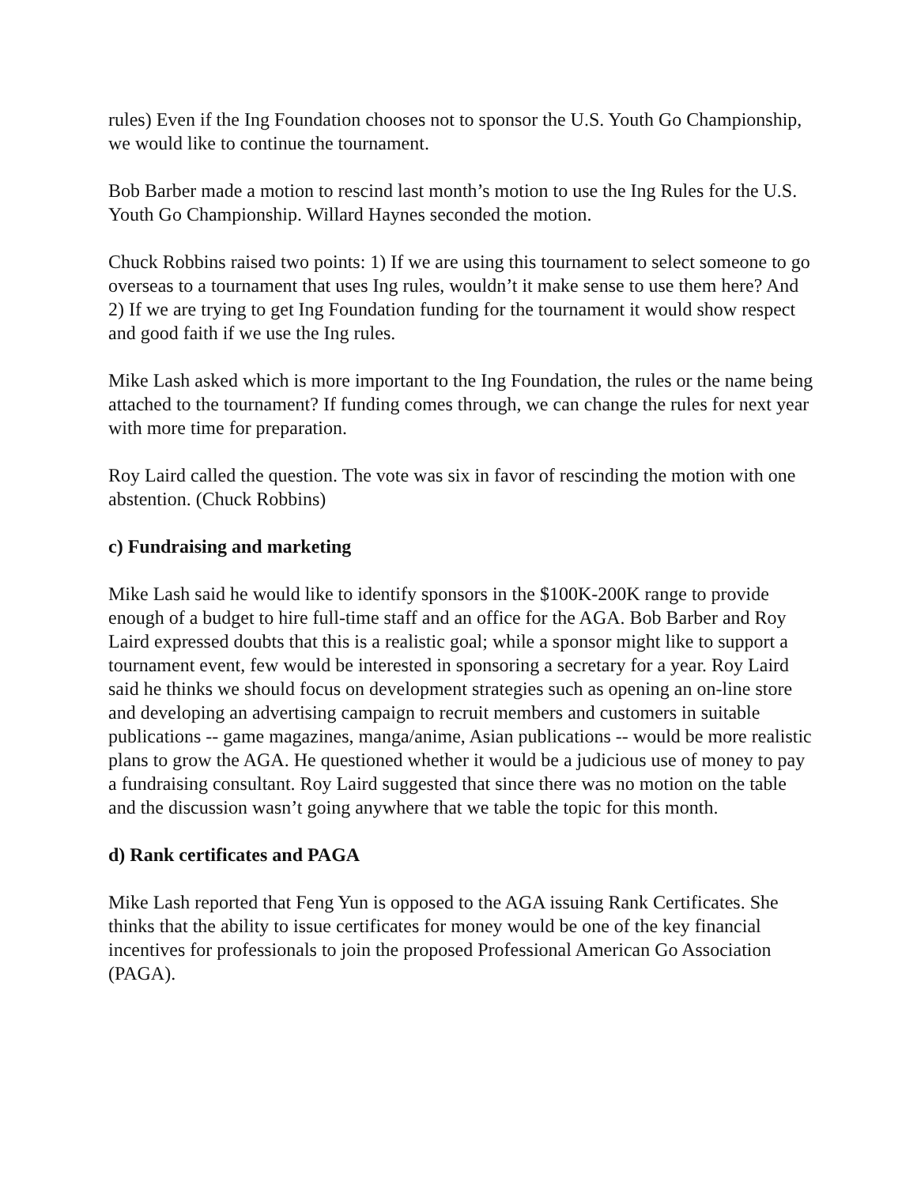rules) Even if the Ing Foundation chooses not to sponsor the U.S. Youth Go Championship, we would like to continue the tournament.
Bob Barber made a motion to rescind last month’s motion to use the Ing Rules for the U.S. Youth Go Championship. Willard Haynes seconded the motion.
Chuck Robbins raised two points: 1) If we are using this tournament to select someone to go overseas to a tournament that uses Ing rules, wouldn’t it make sense to use them here? And 2) If we are trying to get Ing Foundation funding for the tournament it would show respect and good faith if we use the Ing rules.
Mike Lash asked which is more important to the Ing Foundation, the rules or the name being attached to the tournament? If funding comes through, we can change the rules for next year with more time for preparation.
Roy Laird called the question. The vote was six in favor of rescinding the motion with one abstention. (Chuck Robbins)
c) Fundraising and marketing
Mike Lash said he would like to identify sponsors in the $100K-200K range to provide enough of a budget to hire full-time staff and an office for the AGA. Bob Barber and Roy Laird expressed doubts that this is a realistic goal; while a sponsor might like to support a tournament event, few would be interested in sponsoring a secretary for a year. Roy Laird said he thinks we should focus on development strategies such as opening an on-line store and developing an advertising campaign to recruit members and customers in suitable publications -- game magazines, manga/anime, Asian publications -- would be more realistic plans to grow the AGA. He questioned whether it would be a judicious use of money to pay a fundraising consultant. Roy Laird suggested that since there was no motion on the table and the discussion wasn’t going anywhere that we table the topic for this month.
d) Rank certificates and PAGA
Mike Lash reported that Feng Yun is opposed to the AGA issuing Rank Certificates. She thinks that the ability to issue certificates for money would be one of the key financial incentives for professionals to join the proposed Professional American Go Association (PAGA).